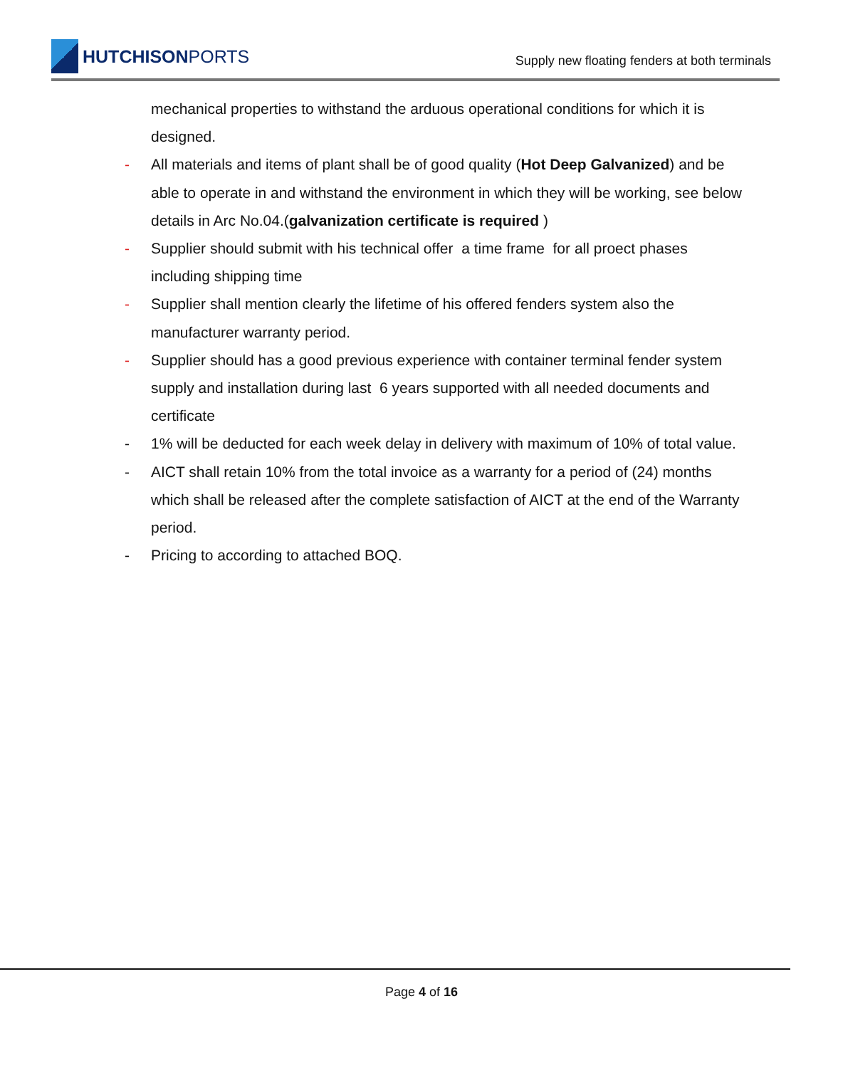HUTCHISONPORTS
Supply new floating fenders at both terminals
mechanical properties to withstand the arduous operational conditions for which it is designed.
- All materials and items of plant shall be of good quality (Hot Deep Galvanized) and be able to operate in and withstand the environment in which they will be working, see below details in Arc No.04.(galvanization certificate is required )
- Supplier should submit with his technical offer a time frame for all proect phases including shipping time
- Supplier shall mention clearly the lifetime of his offered fenders system also the manufacturer warranty period.
- Supplier should has a good previous experience with container terminal fender system supply and installation during last 6 years supported with all needed documents and certificate
- 1% will be deducted for each week delay in delivery with maximum of 10% of total value.
- AICT shall retain 10% from the total invoice as a warranty for a period of (24) months which shall be released after the complete satisfaction of AICT at the end of the Warranty period.
- Pricing to according to attached BOQ.
Page 4 of 16